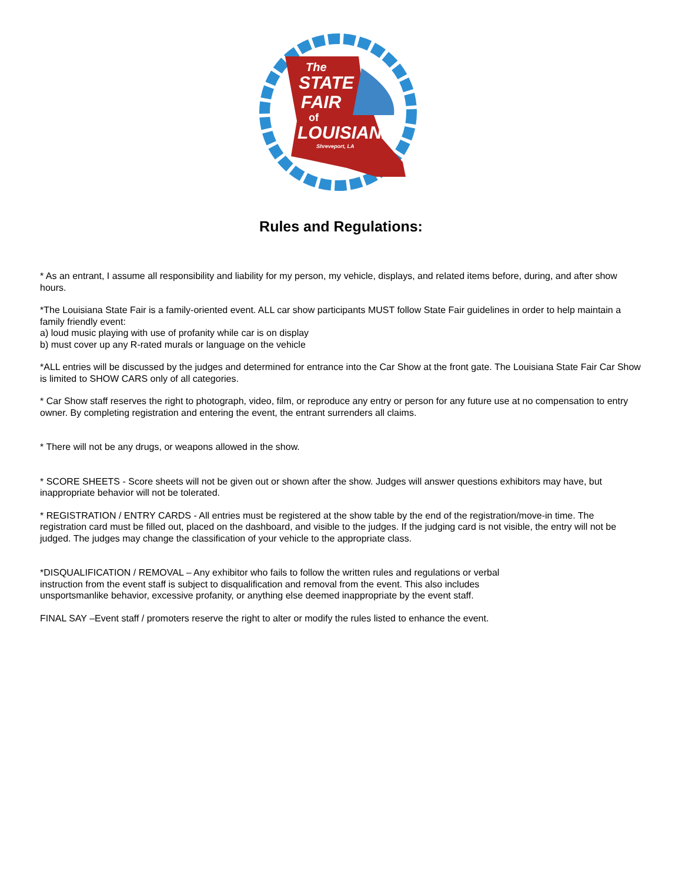The
STATE
FAIR
of
LOUISIANA
Shreveport, LA
Rules and Regulations:
* As an entrant, I assume all responsibility and liability for my person, my vehicle, displays, and related items before, during, and after show hours.
*The Louisiana State Fair is a family-oriented event. ALL car show participants MUST follow State Fair guidelines in order to help maintain a family friendly event:
a) loud music playing with use of profanity while car is on display
b) must cover up any R-rated murals or language on the vehicle
*ALL entries will be discussed by the judges and determined for entrance into the Car Show at the front gate. The Louisiana State Fair Car Show is limited to SHOW CARS only of all categories.
* Car Show staff reserves the right to photograph, video, film, or reproduce any entry or person for any future use at no compensation to entry owner. By completing registration and entering the event, the entrant surrenders all claims.
* There will not be any drugs, or weapons allowed in the show.
* SCORE SHEETS - Score sheets will not be given out or shown after the show. Judges will answer questions exhibitors may have, but inappropriate behavior will not be tolerated.
* REGISTRATION / ENTRY CARDS - All entries must be registered at the show table by the end of the registration/move-in time. The registration card must be filled out, placed on the dashboard, and visible to the judges. If the judging card is not visible, the entry will not be judged. The judges may change the classification of your vehicle to the appropriate class.
*DISQUALIFICATION / REMOVAL – Any exhibitor who fails to follow the written rules and regulations or verbal instruction from the event staff is subject to disqualification and removal from the event. This also includes unsportsmanlike behavior, excessive profanity, or anything else deemed inappropriate by the event staff.
FINAL SAY –Event staff / promoters reserve the right to alter or modify the rules listed to enhance the event.